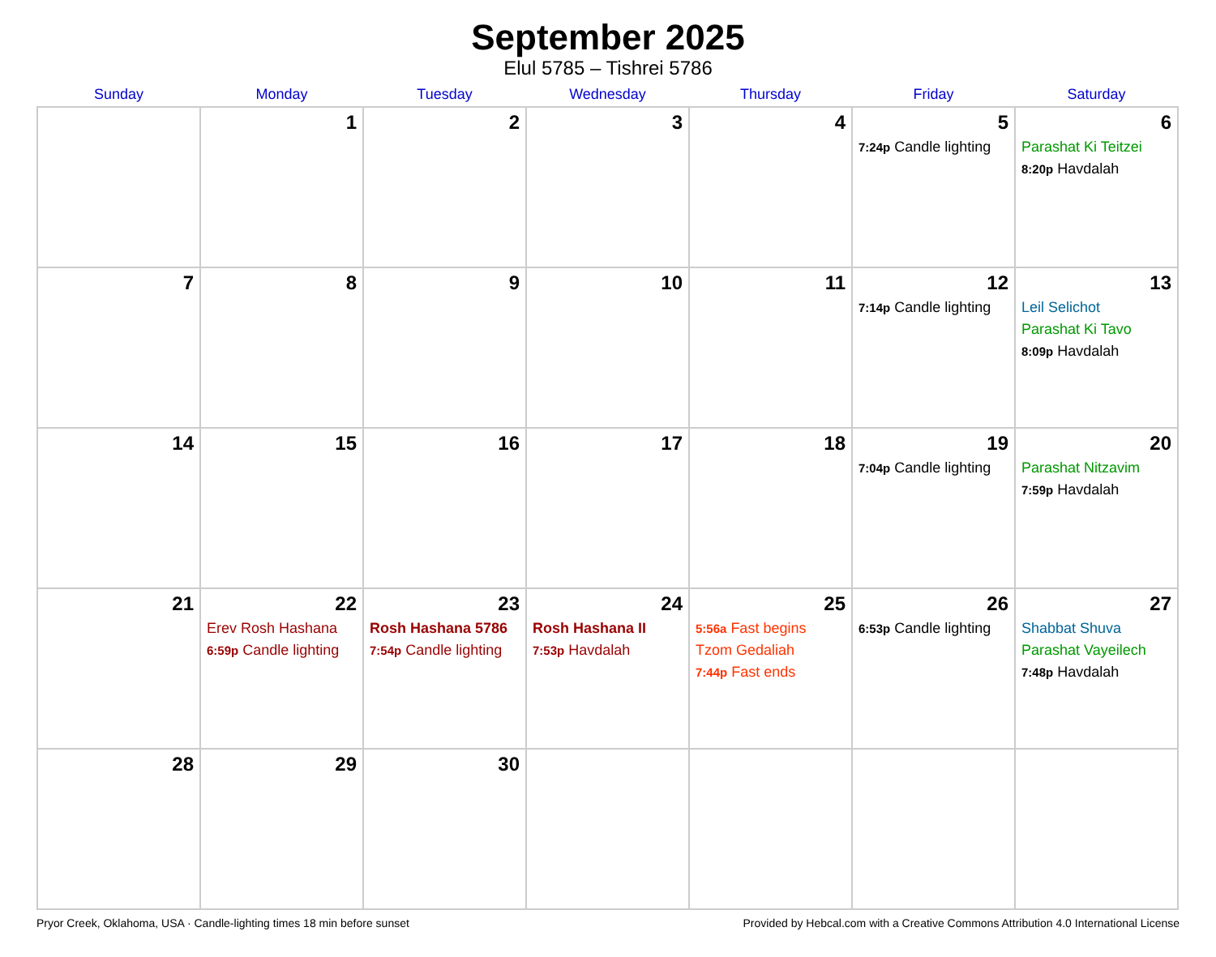September 2025
Elul 5785 – Tishrei 5786
| Sunday | Monday | Tuesday | Wednesday | Thursday | Friday | Saturday |
| --- | --- | --- | --- | --- | --- | --- |
| | 1 | 2 | 3 | 4 | 5 7:24p Candle lighting | 6 Parashat Ki Teitzei 8:20p Havdalah |
| 7 | 8 | 9 | 10 | 11 | 12 7:14p Candle lighting | 13 Leil Selichot Parashat Ki Tavo 8:09p Havdalah |
| 14 | 15 | 16 | 17 | 18 | 19 7:04p Candle lighting | 20 Parashat Nitzavim 7:59p Havdalah |
| 21 | 22 Erev Rosh Hashana 6:59p Candle lighting | 23 Rosh Hashana 5786 7:54p Candle lighting | 24 Rosh Hashana II 7:53p Havdalah | 25 5:56a Fast begins Tzom Gedaliah 7:44p Fast ends | 26 6:53p Candle lighting | 27 Shabbat Shuva Parashat Vayeilech 7:48p Havdalah |
| 28 | 29 | 30 | | | | |
Pryor Creek, Oklahoma, USA · Candle-lighting times 18 min before sunset Provided by Hebcal.com with a Creative Commons Attribution 4.0 International License